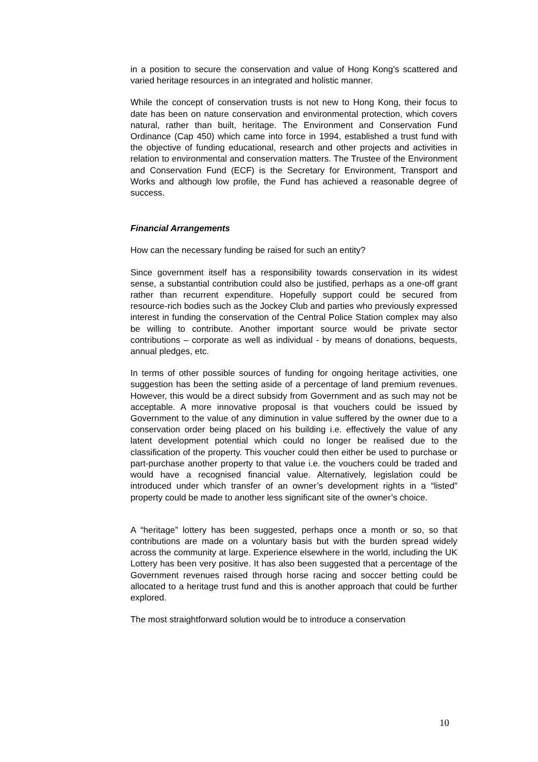in a position to secure the conservation and value of Hong Kong’s scattered and varied heritage resources in an integrated and holistic manner.
While the concept of conservation trusts is not new to Hong Kong, their focus to date has been on nature conservation and environmental protection, which covers natural, rather than built, heritage. The Environment and Conservation Fund Ordinance (Cap 450) which came into force in 1994, established a trust fund with the objective of funding educational, research and other projects and activities in relation to environmental and conservation matters. The Trustee of the Environment and Conservation Fund (ECF) is the Secretary for Environment, Transport and Works and although low profile, the Fund has achieved a reasonable degree of success.
Financial Arrangements
How can the necessary funding be raised for such an entity?
Since government itself has a responsibility towards conservation in its widest sense, a substantial contribution could also be justified, perhaps as a one-off grant rather than recurrent expenditure. Hopefully support could be secured from resource-rich bodies such as the Jockey Club and parties who previously expressed interest in funding the conservation of the Central Police Station complex may also be willing to contribute. Another important source would be private sector contributions – corporate as well as individual - by means of donations, bequests, annual pledges, etc.
In terms of other possible sources of funding for ongoing heritage activities, one suggestion has been the setting aside of a percentage of land premium revenues. However, this would be a direct subsidy from Government and as such may not be acceptable. A more innovative proposal is that vouchers could be issued by Government to the value of any diminution in value suffered by the owner due to a conservation order being placed on his building i.e. effectively the value of any latent development potential which could no longer be realised due to the classification of the property. This voucher could then either be used to purchase or part-purchase another property to that value i.e. the vouchers could be traded and would have a recognised financial value. Alternatively, legislation could be introduced under which transfer of an owner’s development rights in a “listed” property could be made to another less significant site of the owner’s choice.
A “heritage” lottery has been suggested, perhaps once a month or so, so that contributions are made on a voluntary basis but with the burden spread widely across the community at large. Experience elsewhere in the world, including the UK Lottery has been very positive. It has also been suggested that a percentage of the Government revenues raised through horse racing and soccer betting could be allocated to a heritage trust fund and this is another approach that could be further explored.
The most straightforward solution would be to introduce a conservation
10